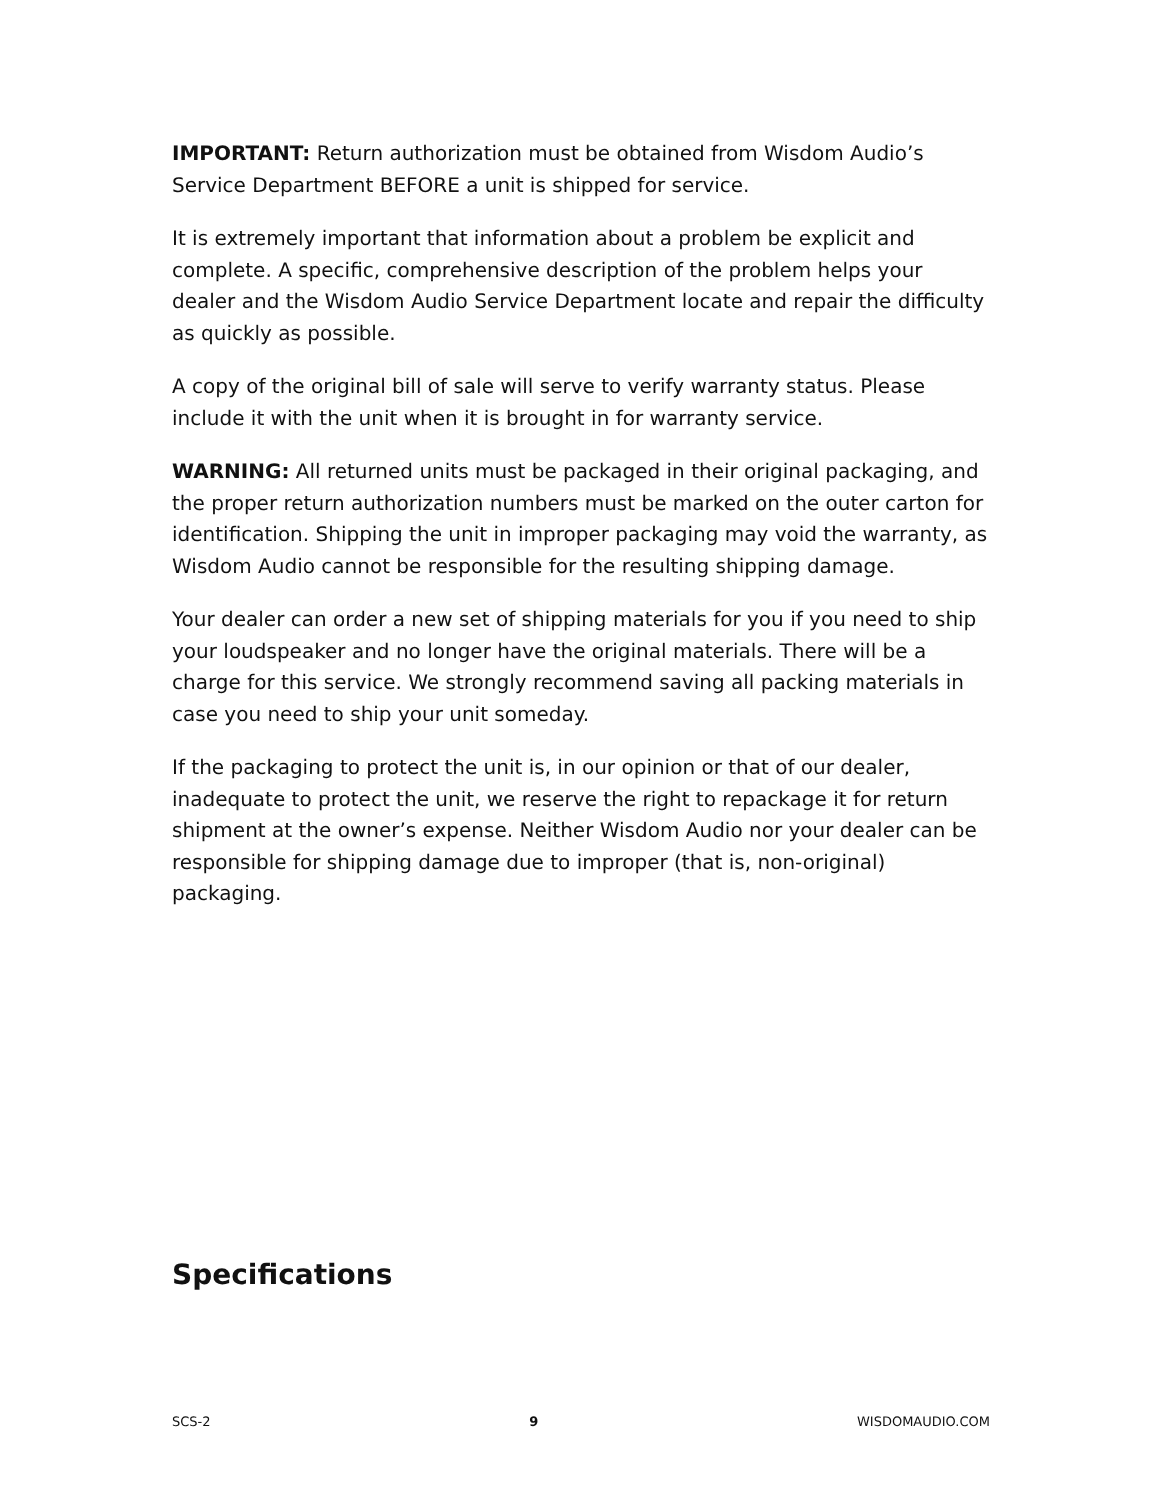IMPORTANT: Return authorization must be obtained from Wisdom Audio’s Service Department BEFORE a unit is shipped for service.
It is extremely important that information about a problem be explicit and complete. A specific, comprehensive description of the problem helps your dealer and the Wisdom Audio Service Department locate and repair the difficulty as quickly as possible.
A copy of the original bill of sale will serve to verify warranty status. Please include it with the unit when it is brought in for warranty service.
WARNING: All returned units must be packaged in their original packaging, and the proper return authorization numbers must be marked on the outer carton for identification. Shipping the unit in improper packaging may void the warranty, as Wisdom Audio cannot be responsible for the resulting shipping damage.
Your dealer can order a new set of shipping materials for you if you need to ship your loudspeaker and no longer have the original materials. There will be a charge for this service. We strongly recommend saving all packing materials in case you need to ship your unit someday.
If the packaging to protect the unit is, in our opinion or that of our dealer, inadequate to protect the unit, we reserve the right to repackage it for return shipment at the owner’s expense. Neither Wisdom Audio nor your dealer can be responsible for shipping damage due to improper (that is, non-original) packaging.
Specifications
SCS-2 9 WISDOMAUDIO.COM